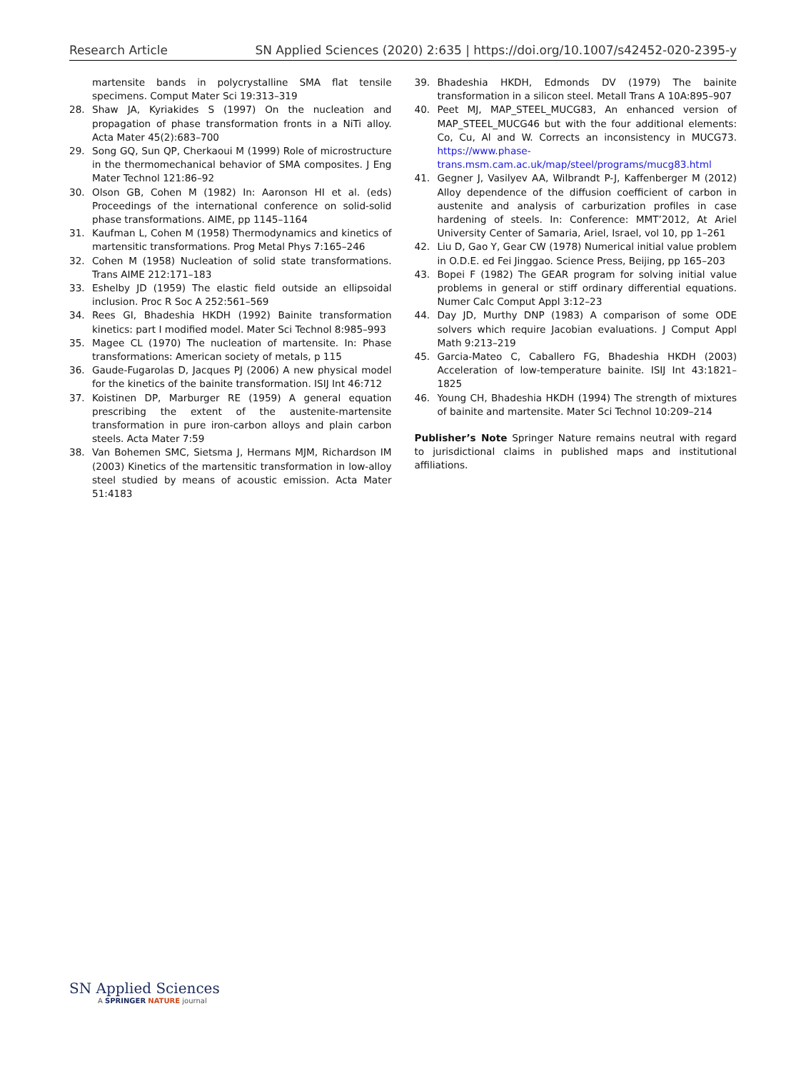Research Article SN Applied Sciences (2020) 2:635 | https://doi.org/10.1007/s42452-020-2395-y
martensite bands in polycrystalline SMA flat tensile specimens. Comput Mater Sci 19:313–319
28. Shaw JA, Kyriakides S (1997) On the nucleation and propagation of phase transformation fronts in a NiTi alloy. Acta Mater 45(2):683–700
29. Song GQ, Sun QP, Cherkaoui M (1999) Role of microstructure in the thermomechanical behavior of SMA composites. J Eng Mater Technol 121:86–92
30. Olson GB, Cohen M (1982) In: Aaronson HI et al. (eds) Proceedings of the international conference on solid-solid phase transformations. AIME, pp 1145–1164
31. Kaufman L, Cohen M (1958) Thermodynamics and kinetics of martensitic transformations. Prog Metal Phys 7:165–246
32. Cohen M (1958) Nucleation of solid state transformations. Trans AIME 212:171–183
33. Eshelby JD (1959) The elastic field outside an ellipsoidal inclusion. Proc R Soc A 252:561–569
34. Rees GI, Bhadeshia HKDH (1992) Bainite transformation kinetics: part I modified model. Mater Sci Technol 8:985–993
35. Magee CL (1970) The nucleation of martensite. In: Phase transformations: American society of metals, p 115
36. Gaude-Fugarolas D, Jacques PJ (2006) A new physical model for the kinetics of the bainite transformation. ISIJ Int 46:712
37. Koistinen DP, Marburger RE (1959) A general equation prescribing the extent of the austenite-martensite transformation in pure iron-carbon alloys and plain carbon steels. Acta Mater 7:59
38. Van Bohemen SMC, Sietsma J, Hermans MJM, Richardson IM (2003) Kinetics of the martensitic transformation in low-alloy steel studied by means of acoustic emission. Acta Mater 51:4183
39. Bhadeshia HKDH, Edmonds DV (1979) The bainite transformation in a silicon steel. Metall Trans A 10A:895–907
40. Peet MJ, MAP_STEEL_MUCG83, An enhanced version of MAP_STEEL_MUCG46 but with the four additional elements: Co, Cu, Al and W. Corrects an inconsistency in MUCG73. https://www.phase-trans.msm.cam.ac.uk/map/steel/programs/mucg83.html
41. Gegner J, Vasilyev AA, Wilbrandt P-J, Kaffenberger M (2012) Alloy dependence of the diffusion coefficient of carbon in austenite and analysis of carburization profiles in case hardening of steels. In: Conference: MMT’2012, At Ariel University Center of Samaria, Ariel, Israel, vol 10, pp 1–261
42. Liu D, Gao Y, Gear CW (1978) Numerical initial value problem in O.D.E. ed Fei Jinggao. Science Press, Beijing, pp 165–203
43. Bopei F (1982) The GEAR program for solving initial value problems in general or stiff ordinary differential equations. Numer Calc Comput Appl 3:12–23
44. Day JD, Murthy DNP (1983) A comparison of some ODE solvers which require Jacobian evaluations. J Comput Appl Math 9:213–219
45. Garcia-Mateo C, Caballero FG, Bhadeshia HKDH (2003) Acceleration of low-temperature bainite. ISIJ Int 43:1821–1825
46. Young CH, Bhadeshia HKDH (1994) The strength of mixtures of bainite and martensite. Mater Sci Technol 10:209–214
Publisher’s Note Springer Nature remains neutral with regard to jurisdictional claims in published maps and institutional affiliations.
SN Applied Sciences
A SPRINGER NATURE journal